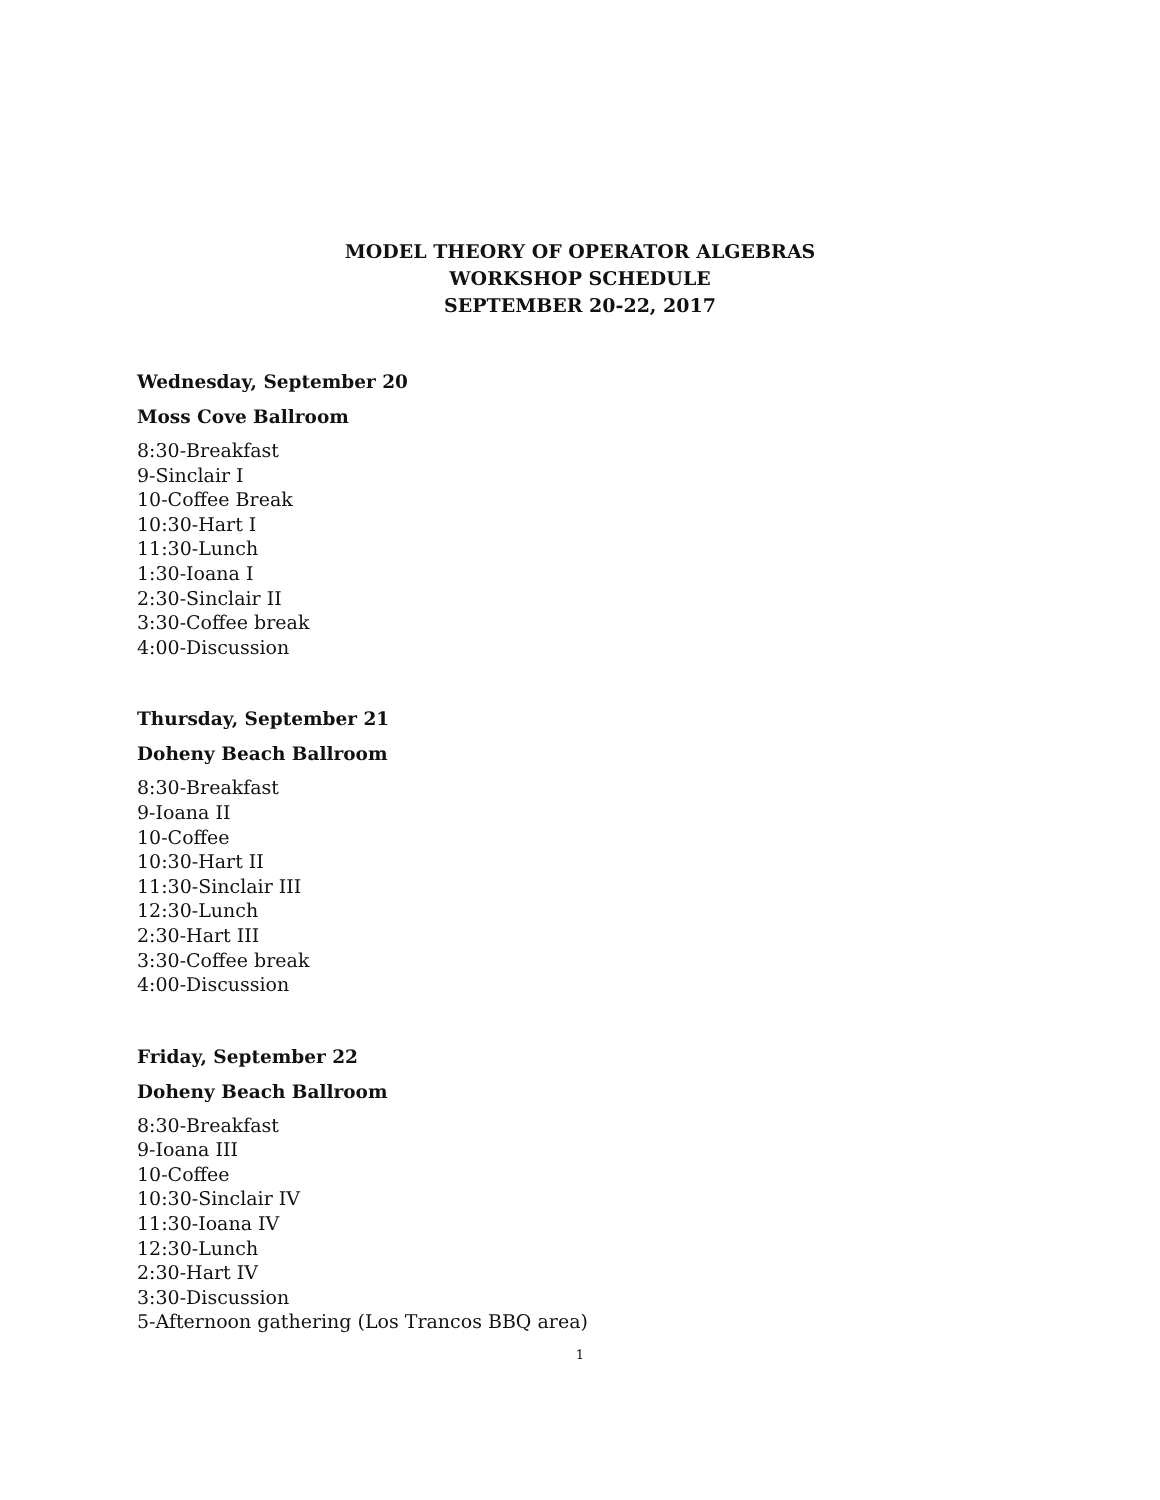MODEL THEORY OF OPERATOR ALGEBRAS
WORKSHOP SCHEDULE
SEPTEMBER 20-22, 2017
Wednesday, September 20
Moss Cove Ballroom
8:30-Breakfast
9-Sinclair I
10-Coffee Break
10:30-Hart I
11:30-Lunch
1:30-Ioana I
2:30-Sinclair II
3:30-Coffee break
4:00-Discussion
Thursday, September 21
Doheny Beach Ballroom
8:30-Breakfast
9-Ioana II
10-Coffee
10:30-Hart II
11:30-Sinclair III
12:30-Lunch
2:30-Hart III
3:30-Coffee break
4:00-Discussion
Friday, September 22
Doheny Beach Ballroom
8:30-Breakfast
9-Ioana III
10-Coffee
10:30-Sinclair IV
11:30-Ioana IV
12:30-Lunch
2:30-Hart IV
3:30-Discussion
5-Afternoon gathering (Los Trancos BBQ area)
1